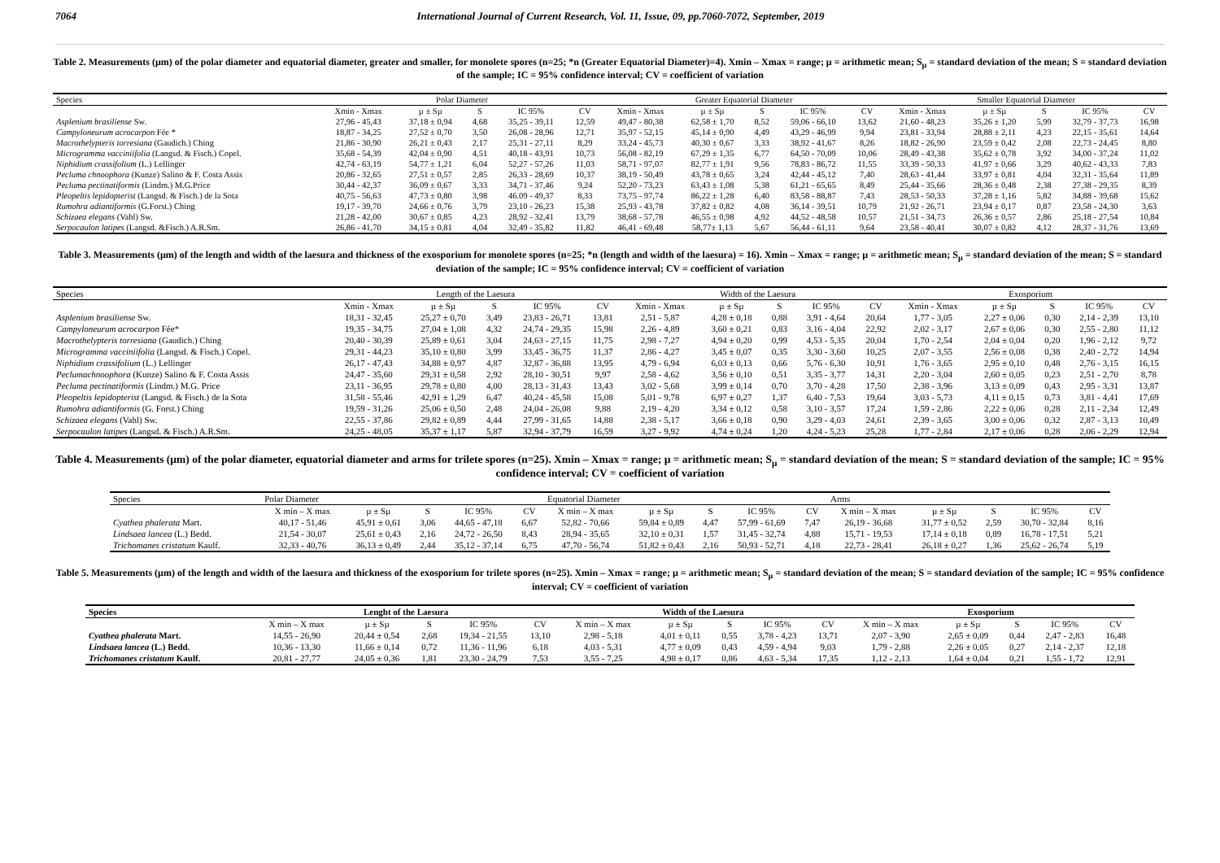7064 International Journal of Current Research, Vol. 11, Issue, 09, pp.7060-7072, September, 2019
Table 2. Measurements (µm) of the polar diameter and equatorial diameter, greater and smaller, for monolete spores (n=25; *n (Greater Equatorial Diameter)=4). Xmin – Xmax = range; µ = arithmetic mean; S<sub>µ</sub> = standard deviation of the mean; S = standard deviation of the sample; IC = 95% confidence interval; CV = coefficient of variation
| Species | Polar Diameter | | | | | Greater Equatorial Diameter | | | | | Smaller Equatorial Diameter | | | | |
| --- | --- | --- | --- | --- | --- | --- | --- | --- | --- | --- | --- | --- | --- | --- | --- |
| | Xmin - Xmax | µ ± Sµ | S | IC 95% | CV | Xmin - Xmax | µ ± Sµ | S | IC 95% | CV | Xmin - Xmax | µ ± Sµ | S | IC 95% | CV |
| Asplenium brasiliense Sw. | 27,96 - 45,43 | 37,18 ± 0,94 | 4,68 | 35,25 - 39,11 | 12,59 | 49,47 - 80,38 | 62,58 ± 1,70 | 8,52 | 59,06 - 66,10 | 13,62 | 21,60 - 48,23 | 35,26 ± 1,20 | 5,99 | 32,79 - 37,73 | 16,98 |
| Campyloneurum acrocarpon Fée * | 18,87 - 34,25 | 27,52 ± 0,70 | 3,50 | 26,08 - 28,96 | 12,71 | 35,97 - 52,15 | 45,14 ± 0,90 | 4,49 | 43,29 - 46,99 | 9,94 | 23,81 - 33,94 | 28,88 ± 2,11 | 4,23 | 22,15 - 35,61 | 14,64 |
| Macrothelypteris torresiana (Gaudich.) Ching | 21,86 - 30,90 | 26,21 ± 0,43 | 2,17 | 25,31 - 27,11 | 8,29 | 33,24 - 45,73 | 40,30 ± 0,67 | 3,33 | 38,92 - 41,67 | 8,26 | 18,82 - 26,90 | 23,59 ± 0,42 | 2,08 | 22,73 - 24,45 | 8,80 |
| Microgramma vacciniifolia (Langsd. & Fisch.) Copel. | 35,68 - 54,39 | 42,04 ± 0,90 | 4,51 | 40,18 - 43,91 | 10,73 | 56,08 - 82,19 | 67,29 ± 1,35 | 6,77 | 64,50 - 70,09 | 10,06 | 28,49 - 43,38 | 35,62 ± 0,78 | 3,92 | 34,00 - 37,24 | 11,02 |
| Niphidium crassifolium (L.) Lellinger | 42,74 - 63,19 | 54,77 ± 1,21 | 6,04 | 52,27 - 57,26 | 11,03 | 58,71 - 97,07 | 82,77 ± 1,91 | 9,56 | 78,83 - 86,72 | 11,55 | 33,39 - 50,33 | 41,97 ± 0,66 | 3,29 | 40,62 - 43,33 | 7,83 |
| Pecluma chnoophora (Kunze) Salino & F. Costa Assis | 20,86 - 32,65 | 27,51 ± 0,57 | 2,85 | 26,33 - 28,69 | 10,37 | 38,19 - 50,49 | 43,78 ± 0,65 | 3,24 | 42,44 - 45,12 | 7,40 | 28,63 - 41,44 | 33,97 ± 0,81 | 4,04 | 32,31 - 35,64 | 11,89 |
| Pecluma pectinatiformis (Lindm.) M.G.Price | 30,44 - 42,37 | 36,09 ± 0,67 | 3,33 | 34,71 - 37,46 | 9,24 | 52,20 - 73,23 | 63,43 ± 1,08 | 5,38 | 61,21 - 65,65 | 8,49 | 25,44 - 35,66 | 28,36 ± 0,48 | 2,38 | 27,38 - 29,35 | 8,39 |
| Pleopeltis lepidopterist (Langsd. & Fisch.) de la Sota | 40,75 - 56,63 | 47,73 ± 0,80 | 3,98 | 46.09 - 49,37 | 8,33 | 73,75 - 97,74 | 86,22 ± 1,28 | 6,40 | 83,58 - 88,87 | 7,43 | 28,53 - 50,33 | 37,28 ± 1,16 | 5,82 | 34,88 - 39,68 | 15,62 |
| Rumohra adiantiformis (G.Forst.) Ching | 19,17 - 39,70 | 24,66 ± 0,76 | 3,79 | 23,10 - 26,23 | 15,38 | 25,93 - 43,78 | 37,82 ± 0,82 | 4,08 | 36,14 - 39,51 | 10,79 | 21,92 - 26,71 | 23,94 ± 0,17 | 0,87 | 23,58 - 24,30 | 3,63 |
| Schizaea elegans (Vahl) Sw. | 21,28 - 42,00 | 30,67 ± 0,85 | 4,23 | 28,92 - 32,41 | 13,79 | 38,68 - 57,78 | 46,55 ± 0,98 | 4,92 | 44,52 - 48,58 | 10,57 | 21,51 - 34,73 | 26,36 ± 0,57 | 2,86 | 25,18 - 27,54 | 10,84 |
| Serpocaulon latipes (Langsd. &Fisch.) A.R.Sm. | 26,86 - 41,70 | 34,15 ± 0,81 | 4,04 | 32,49 - 35,82 | 11,82 | 46,41 - 69,48 | 58,77± 1,13 | 5,67 | 56,44 - 61,11 | 9,64 | 23,58 - 40,41 | 30,07 ± 0,82 | 4,12 | 28,37 - 31,76 | 13,69 |
Table 3. Measurements (µm) of the length and width of the laesura and thickness of the exosporium for monolete spores (n=25; *n (length and width of the laesura) = 16). Xmin – Xmax = range; µ = arithmetic mean; S<sub>µ</sub> = standard deviation of the mean; S = standard deviation of the sample; IC = 95% confidence interval; CV = coefficient of variation
| Species | Length of the Laesura | | | | | Width of the Laesura | | | | | Exosporium | | | | |
| --- | --- | --- | --- | --- | --- | --- | --- | --- | --- | --- | --- | --- | --- | --- | --- |
| | Xmin - Xmax | µ ± Sµ | S | IC 95% | CV | Xmin - Xmax | µ ± Sµ | S | IC 95% | CV | Xmin - Xmax | µ ± Sµ | S | IC 95% | CV |
| Asplenium brasiliense Sw. | 18,31 - 32,45 | 25,27 ± 0,70 | 3,49 | 23,83 - 26,71 | 13,81 | 2,51 - 5,87 | 4,28 ± 0,18 | 0,88 | 3,91 - 4,64 | 20,64 | 1,77 - 3,05 | 2,27 ± 0,06 | 0,30 | 2,14 - 2,39 | 13,10 |
| Campyloneurum acrocarpon Fée* | 19,35 - 34,75 | 27,04 ± 1,08 | 4,32 | 24,74 - 29,35 | 15,98 | 2,26 - 4,89 | 3,60 ± 0,21 | 0,83 | 3,16 - 4,04 | 22,92 | 2,02 - 3,17 | 2,67 ± 0,06 | 0,30 | 2,55 - 2,80 | 11,12 |
| Macrothelypteris torresiana (Gaudich.) Ching | 20,40 - 30,39 | 25,89 ± 0,61 | 3,04 | 24,63 - 27,15 | 11,75 | 2,98 - 7,27 | 4,94 ± 0,20 | 0,99 | 4,53 - 5,35 | 20,04 | 1,70 - 2,54 | 2,04 ± 0,04 | 0,20 | 1,96 - 2,12 | 9,72 |
| Microgramma vacciniifolia (Langsd. & Fisch.) Copel. | 29,31 - 44,23 | 35,10 ± 0,80 | 3,99 | 33,45 - 36,75 | 11,37 | 2,86 - 4,27 | 3,45 ± 0,07 | 0,35 | 3,30 - 3,60 | 10,25 | 2,07 - 3,55 | 2,56 ± 0,08 | 0,38 | 2,40 - 2,72 | 14,94 |
| Niphidium crassifolium (L.) Lellinger | 26,17 - 47,43 | 34,88 ± 0,97 | 4,87 | 32,87 - 36,88 | 13,95 | 4,79 - 6,94 | 6,03 ± 0,13 | 0,66 | 5,76 - 6,30 | 10,91 | 1,76 - 3,65 | 2,95 ± 0,10 | 0,48 | 2,76 - 3,15 | 16,15 |
| Peclumachnoophora (Kunze) Salino & F. Costa Assis | 24,47 - 35,60 | 29,31 ± 0,58 | 2,92 | 28,10 - 30,51 | 9,97 | 2,58 - 4,62 | 3,56 ± 0,10 | 0,51 | 3,35 - 3,77 | 14,31 | 2,20 - 3,04 | 2,60 ± 0,05 | 0,23 | 2,51 - 2,70 | 8,78 |
| Pecluma pectinatiformis (Lindm.) M.G. Price | 23,11 - 36,95 | 29,78 ± 0,80 | 4,00 | 28,13 - 31,43 | 13,43 | 3,02 - 5,68 | 3,99 ± 0,14 | 0,70 | 3,70 - 4,28 | 17,50 | 2,38 - 3,96 | 3,13 ± 0,09 | 0,43 | 2,95 - 3,31 | 13,87 |
| Pleopeltis lepidopterist (Langsd. & Fisch.) de la Sota | 31,58 - 55,46 | 42,91 ± 1,29 | 6,47 | 40,24 - 45,58 | 15,08 | 5,01 - 9,78 | 6,97 ± 0,27 | 1,37 | 6,40 - 7,53 | 19,64 | 3,03 - 5,73 | 4,11 ± 0,15 | 0,73 | 3,81 - 4,41 | 17,69 |
| Rumohra adiantiformis (G. Forst.) Ching | 19,59 - 31,26 | 25,06 ± 0,50 | 2,48 | 24,04 - 26,08 | 9,88 | 2,19 - 4,20 | 3,34 ± 0,12 | 0,58 | 3,10 - 3,57 | 17,24 | 1,59 - 2,86 | 2,22 ± 0,06 | 0,28 | 2,11 - 2,34 | 12,49 |
| Schizaea elegans (Vahl) Sw. | 22,55 - 37,86 | 29,82 ± 0,89 | 4,44 | 27,99 - 31,65 | 14,88 | 2,38 - 5,17 | 3,66 ± 0,18 | 0,90 | 3,29 - 4,03 | 24,61 | 2,39 - 3,65 | 3,00 ± 0,06 | 0,32 | 2,87 - 3,13 | 10,49 |
| Serpocaulon latipes (Langsd. & Fisch.) A.R.Sm. | 24,25 - 48,05 | 35,37 ± 1,17 | 5,87 | 32,94 - 37,79 | 16,59 | 3,27 - 9,92 | 4,74 ± 0,24 | 1,20 | 4,24 - 5,23 | 25,28 | 1,77 - 2,84 | 2,17 ± 0,06 | 0,28 | 2,06 - 2,29 | 12,94 |
Table 4. Measurements (µm) of the polar diameter, equatorial diameter and arms for trilete spores (n=25). Xmin – Xmax = range; µ = arithmetic mean; S<sub>µ</sub> = standard deviation of the mean; S = standard deviation of the sample; IC = 95% confidence interval; CV = coefficient of variation
| Species | Polar Diameter | | | | | Equatorial Diameter | | | | | Arms | | | | |
| --- | --- | --- | --- | --- | --- | --- | --- | --- | --- | --- | --- | --- | --- | --- | --- |
| | X min – X max | µ ± Sµ | S | IC 95% | CV | X min – X max | µ ± Sµ | S | IC 95% | CV | X min – X max | µ ± Sµ | S | IC 95% | CV |
| Cyathea phalerata Mart. | 40,17 - 51,46 | 45,91 ± 0,61 | 3,06 | 44,65 - 47,18 | 6,67 | 52,82 - 70,66 | 59,84 ± 0,89 | 4,47 | 57,99 - 61,69 | 7,47 | 26,19 - 36,68 | 31,77 ± 0,52 | 2,59 | 30,70 - 32,84 | 8,16 |
| Lindsaea lancea (L.) Bedd. | 21,54 - 30,07 | 25,61 ± 0,43 | 2,16 | 24,72 - 26,50 | 8,43 | 28,94 - 35,65 | 32,10 ± 0,31 | 1,57 | 31,45 - 32,74 | 4,88 | 15,71 - 19,53 | 17,14 ± 0,18 | 0,89 | 16,78 - 17,51 | 5,21 |
| Trichomanes cristatum Kaulf. | 32,33 - 40,76 | 36,13 ± 0,49 | 2,44 | 35,12 - 37,14 | 6,75 | 47,70 - 56,74 | 51,82 ± 0,43 | 2,16 | 50,93 - 52,71 | 4,18 | 22,73 - 28,41 | 26,18 ± 0,27 | 1,36 | 25,62 - 26,74 | 5,19 |
Table 5. Measurements (µm) of the length and width of the laesura and thickness of the exosporium for trilete spores (n=25). Xmin – Xmax = range; µ = arithmetic mean; S<sub>µ</sub> = standard deviation of the mean; S = standard deviation of the sample; IC = 95% confidence interval; CV = coefficient of variation
| Species | Lenght of the Laesura | | | | | Width of the Laesura | | | | | Exosporium | | | | |
| --- | --- | --- | --- | --- | --- | --- | --- | --- | --- | --- | --- | --- | --- | --- | --- |
| | X min – X max | µ ± Sµ | S | IC 95% | CV | X min – X max | µ ± Sµ | S | IC 95% | CV | X min – X max | µ ± Sµ | S | IC 95% | CV |
| Cyathea phalerata Mart. | 14,55 - 26,90 | 20,44 ± 0,54 | 2,68 | 19,34 - 21,55 | 13,10 | 2,98 - 5,18 | 4,01 ± 0,11 | 0,55 | 3,78 - 4,23 | 13,71 | 2,07 - 3,90 | 2,65 ± 0,09 | 0,44 | 2,47 - 2,83 | 16,48 |
| Lindsaea lancea (L.) Bedd. | 10,36 - 13,30 | 11,66 ± 0,14 | 0,72 | 11,36 - 11,96 | 6,18 | 4,03 - 5,31 | 4,77 ± 0,09 | 0,43 | 4,59 - 4,94 | 9,03 | 1,79 - 2,88 | 2,26 ± 0,05 | 0,27 | 2,14 - 2,37 | 12,18 |
| Trichomanes cristatum Kaulf. | 20,81 - 27,77 | 24,05 ± 0,36 | 1,81 | 23,30 - 24,79 | 7,53 | 3,55 - 7,25 | 4,98 ± 0,17 | 0,86 | 4,63 - 5,34 | 17,35 | 1,12 - 2,13 | 1,64 ± 0,04 | 0,21 | 1,55 - 1,72 | 12,91 |